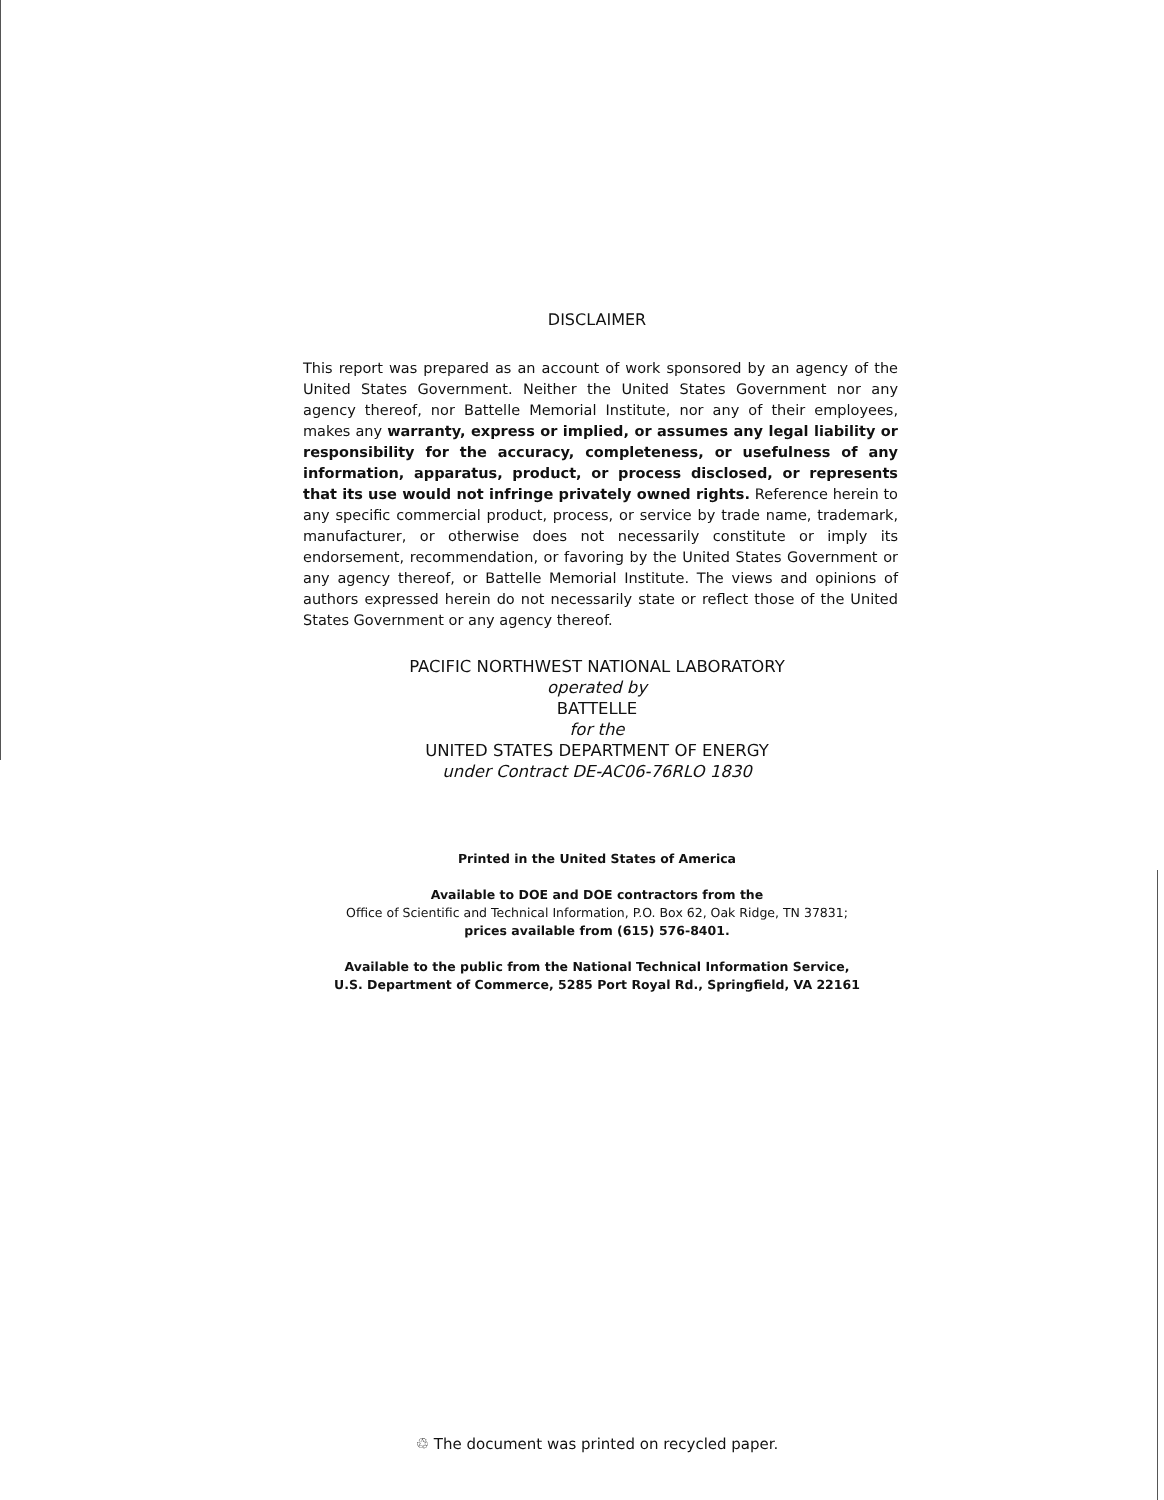DISCLAIMER
This report was prepared as an account of work sponsored by an agency of the United States Government. Neither the United States Government nor any agency thereof, nor Battelle Memorial Institute, nor any of their employees, makes any warranty, express or implied, or assumes any legal liability or responsibility for the accuracy, completeness, or usefulness of any information, apparatus, product, or process disclosed, or represents that its use would not infringe privately owned rights. Reference herein to any specific commercial product, process, or service by trade name, trademark, manufacturer, or otherwise does not necessarily constitute or imply its endorsement, recommendation, or favoring by the United States Government or any agency thereof, or Battelle Memorial Institute. The views and opinions of authors expressed herein do not necessarily state or reflect those of the United States Government or any agency thereof.
PACIFIC NORTHWEST NATIONAL LABORATORY
operated by
BATTELLE
for the
UNITED STATES DEPARTMENT OF ENERGY
under Contract DE-AC06-76RLO 1830
Printed in the United States of America
Available to DOE and DOE contractors from the
Office of Scientific and Technical Information, P.O. Box 62, Oak Ridge, TN 37831;
prices available from (615) 576-8401.
Available to the public from the National Technical Information Service,
U.S. Department of Commerce, 5285 Port Royal Rd., Springfield, VA 22161
♲ The document was printed on recycled paper.